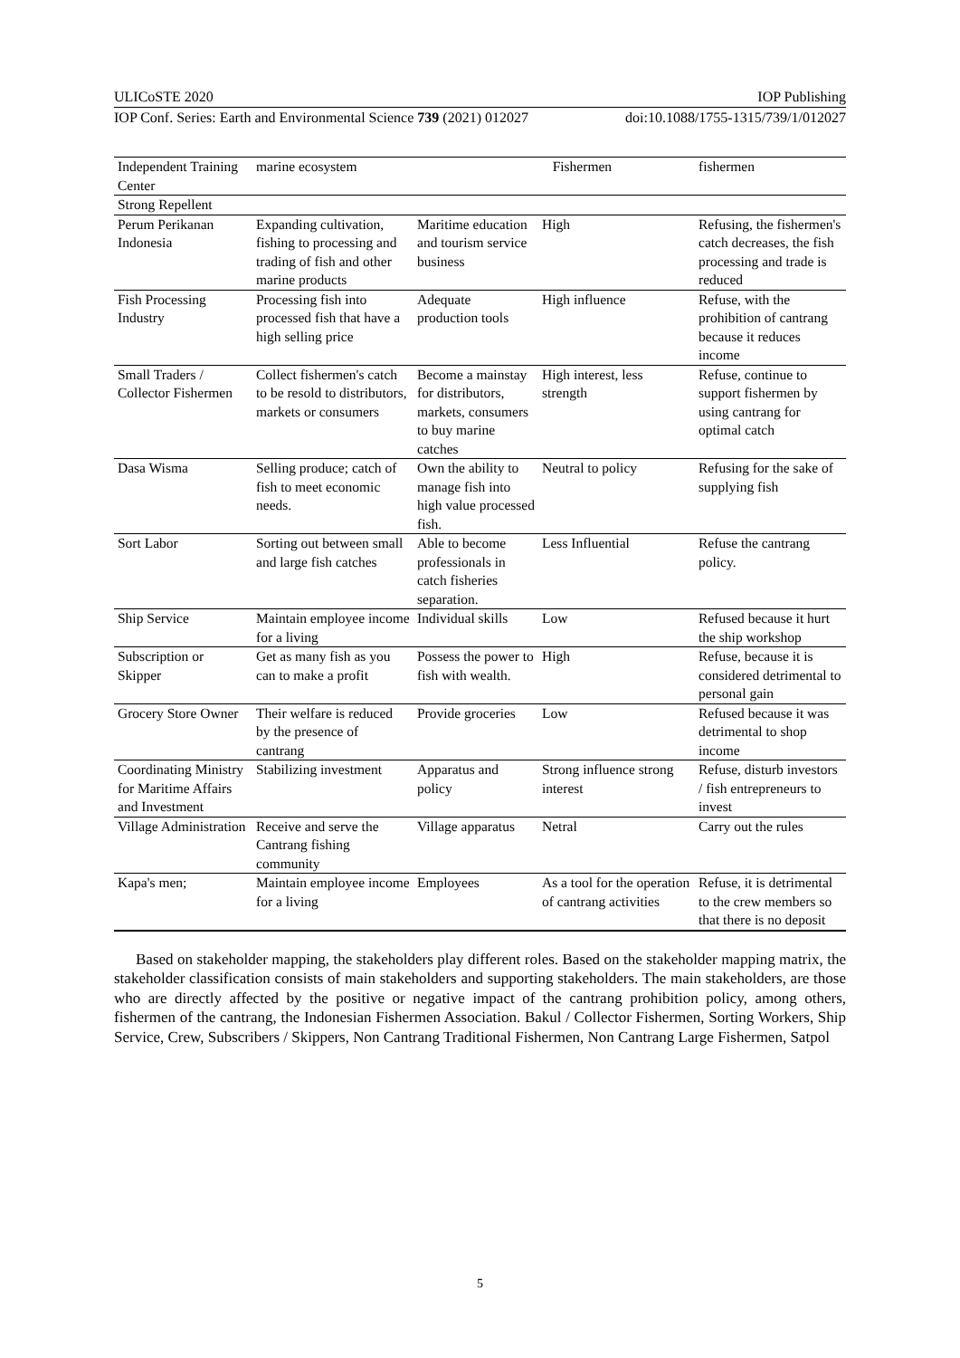ULICoSTE 2020 IOP Publishing
IOP Conf. Series: Earth and Environmental Science 739 (2021) 012027 doi:10.1088/1755-1315/739/1/012027
| Independent Training Center | marine ecosystem | | Fishermen | fishermen |
| Strong Repellent | | | | |
| Perum Perikanan Indonesia | Expanding cultivation, fishing to processing and trading of fish and other marine products | Maritime education and tourism service business | High | Refusing, the fishermen's catch decreases, the fish processing and trade is reduced |
| Fish Processing Industry | Processing fish into processed fish that have a high selling price | Adequate production tools | High influence | Refuse, with the prohibition of cantrang because it reduces income |
| Small Traders / Collector Fishermen | Collect fishermen's catch to be resold to distributors, markets or consumers | Become a mainstay for distributors, markets, consumers to buy marine catches | High interest, less strength | Refuse, continue to support fishermen by using cantrang for optimal catch |
| Dasa Wisma | Selling produce; catch of fish to meet economic needs. | Own the ability to manage fish into high value processed fish. | Neutral to policy | Refusing for the sake of supplying fish |
| Sort Labor | Sorting out between small and large fish catches | Able to become professionals in catch fisheries separation. | Less Influential | Refuse the cantrang policy. |
| Ship Service | Maintain employee income for a living | Individual skills | Low | Refused because it hurt the ship workshop |
| Subscription or Skipper | Get as many fish as you can to make a profit | Possess the power to fish with wealth. | High | Refuse, because it is considered detrimental to personal gain |
| Grocery Store Owner | Their welfare is reduced by the presence of cantrang | Provide groceries | Low | Refused because it was detrimental to shop income |
| Coordinating Ministry for Maritime Affairs and Investment | Stabilizing investment | Apparatus and policy | Strong influence strong interest | Refuse, disturb investors / fish entrepreneurs to invest |
| Village Administration | Receive and serve the Cantrang fishing community | Village apparatus | Netral | Carry out the rules |
| Kapa's men; | Maintain employee income for a living | Employees | As a tool for the operation of cantrang activities | Refuse, it is detrimental to the crew members so that there is no deposit |
Based on stakeholder mapping, the stakeholders play different roles. Based on the stakeholder mapping matrix, the stakeholder classification consists of main stakeholders and supporting stakeholders. The main stakeholders, are those who are directly affected by the positive or negative impact of the cantrang prohibition policy, among others, fishermen of the cantrang, the Indonesian Fishermen Association. Bakul / Collector Fishermen, Sorting Workers, Ship Service, Crew, Subscribers / Skippers, Non Cantrang Traditional Fishermen, Non Cantrang Large Fishermen, Satpol
5